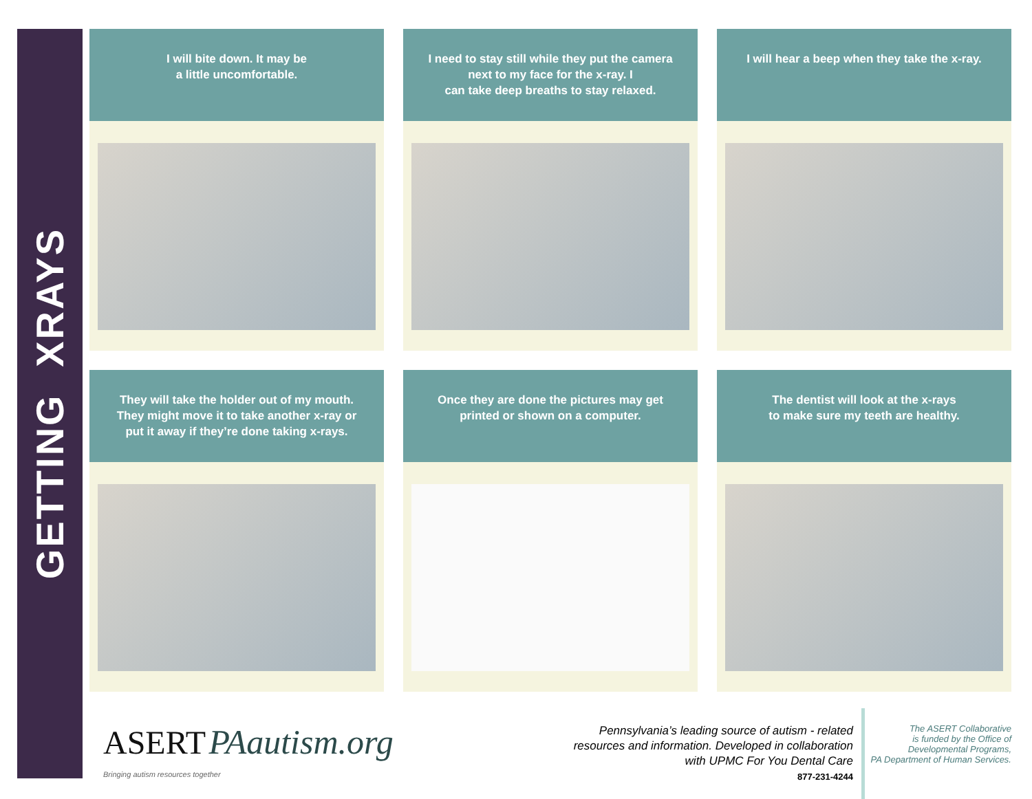GETTING XRAYS
I will bite down. It may be
a little uncomfortable.
I need to stay still while they put the camera
next to my face for the x-ray. I
can take deep breaths to stay relaxed.
I will hear a beep when they take the x-ray.
They will take the holder out of my mouth.
They might move it to take another x-ray or
put it away if they’re done taking x-rays.
Once they are done the pictures may get
printed or shown on a computer.
The dentist will look at the x-rays
to make sure my teeth are healthy.
ASERT PAautism.org
Bringing autism resources together
Pennsylvania’s leading source of autism - related
resources and information. Developed in collaboration
with UPMC For You Dental Care
877-231-4244
The ASERT Collaborative
is funded by the Office of
Developmental Programs,
PA Department of Human Services.